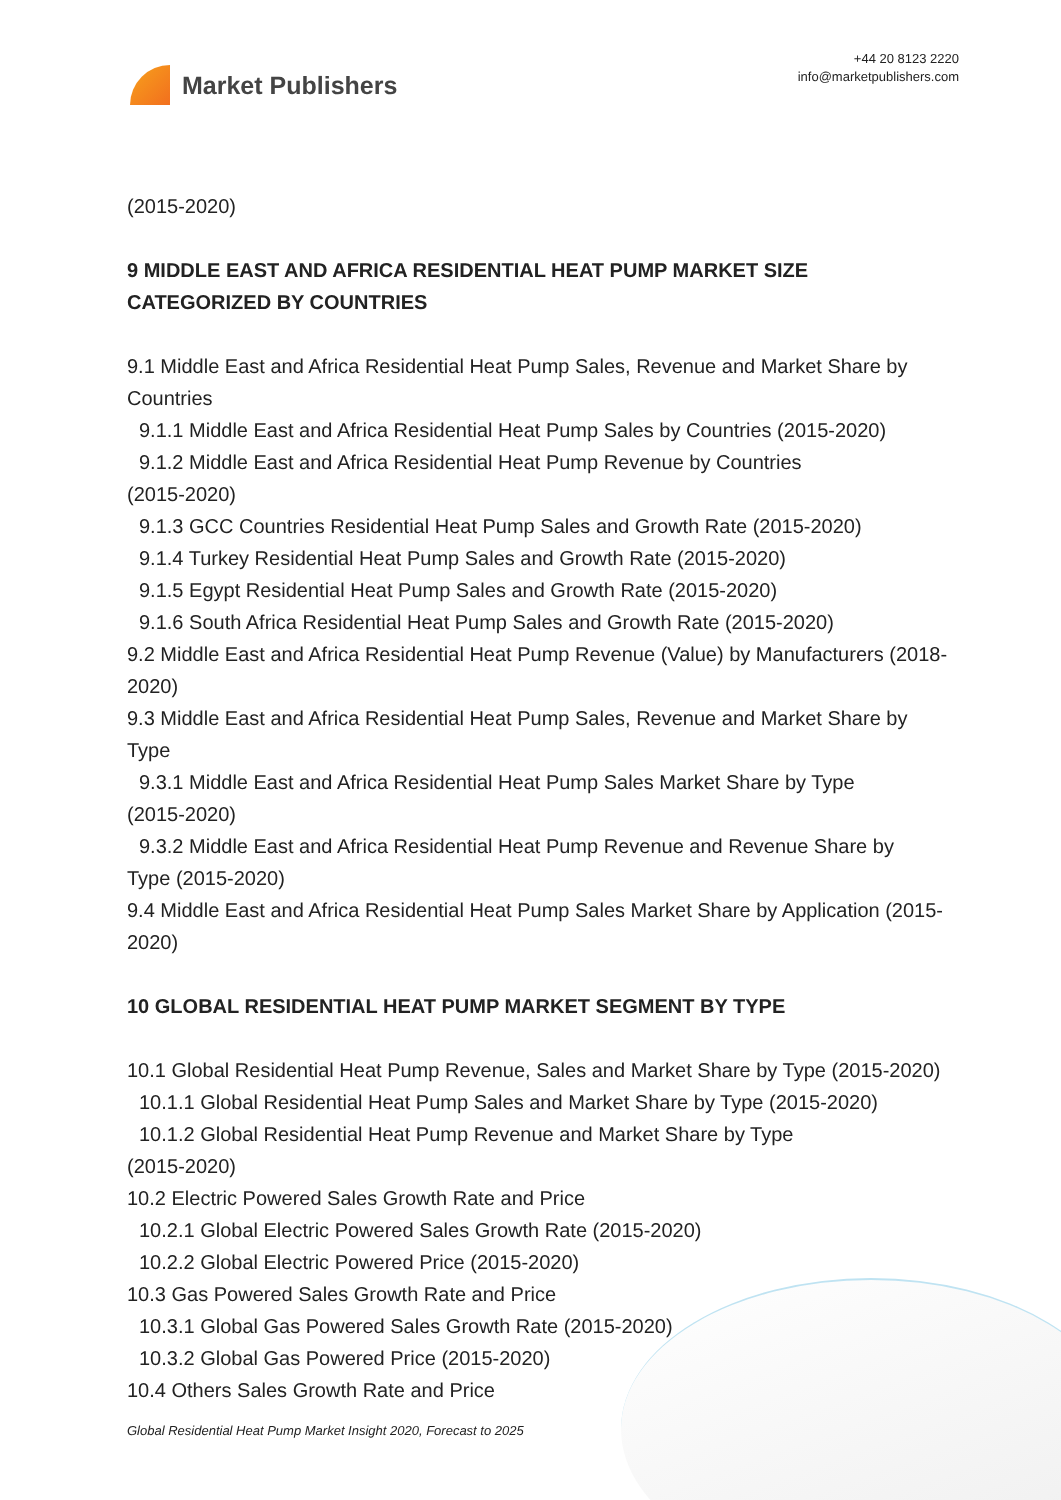Market Publishers
+44 20 8123 2220
info@marketpublishers.com
(2015-2020)
9 MIDDLE EAST AND AFRICA RESIDENTIAL HEAT PUMP MARKET SIZE CATEGORIZED BY COUNTRIES
9.1 Middle East and Africa Residential Heat Pump Sales, Revenue and Market Share by Countries
9.1.1 Middle East and Africa Residential Heat Pump Sales by Countries (2015-2020)
9.1.2 Middle East and Africa Residential Heat Pump Revenue by Countries
(2015-2020)
9.1.3 GCC Countries Residential Heat Pump Sales and Growth Rate (2015-2020)
9.1.4 Turkey Residential Heat Pump Sales and Growth Rate (2015-2020)
9.1.5 Egypt Residential Heat Pump Sales and Growth Rate (2015-2020)
9.1.6 South Africa Residential Heat Pump Sales and Growth Rate (2015-2020)
9.2 Middle East and Africa Residential Heat Pump Revenue (Value) by Manufacturers (2018-2020)
9.3 Middle East and Africa Residential Heat Pump Sales, Revenue and Market Share by Type
9.3.1 Middle East and Africa Residential Heat Pump Sales Market Share by Type
(2015-2020)
9.3.2 Middle East and Africa Residential Heat Pump Revenue and Revenue Share by
Type (2015-2020)
9.4 Middle East and Africa Residential Heat Pump Sales Market Share by Application (2015-2020)
10 GLOBAL RESIDENTIAL HEAT PUMP MARKET SEGMENT BY TYPE
10.1 Global Residential Heat Pump Revenue, Sales and Market Share by Type (2015-2020)
10.1.1 Global Residential Heat Pump Sales and Market Share by Type (2015-2020)
10.1.2 Global Residential Heat Pump Revenue and Market Share by Type
(2015-2020)
10.2 Electric Powered Sales Growth Rate and Price
10.2.1 Global Electric Powered Sales Growth Rate (2015-2020)
10.2.2 Global Electric Powered Price (2015-2020)
10.3 Gas Powered Sales Growth Rate and Price
10.3.1 Global Gas Powered Sales Growth Rate (2015-2020)
10.3.2 Global Gas Powered Price (2015-2020)
10.4 Others Sales Growth Rate and Price
Global Residential Heat Pump Market Insight 2020, Forecast to 2025